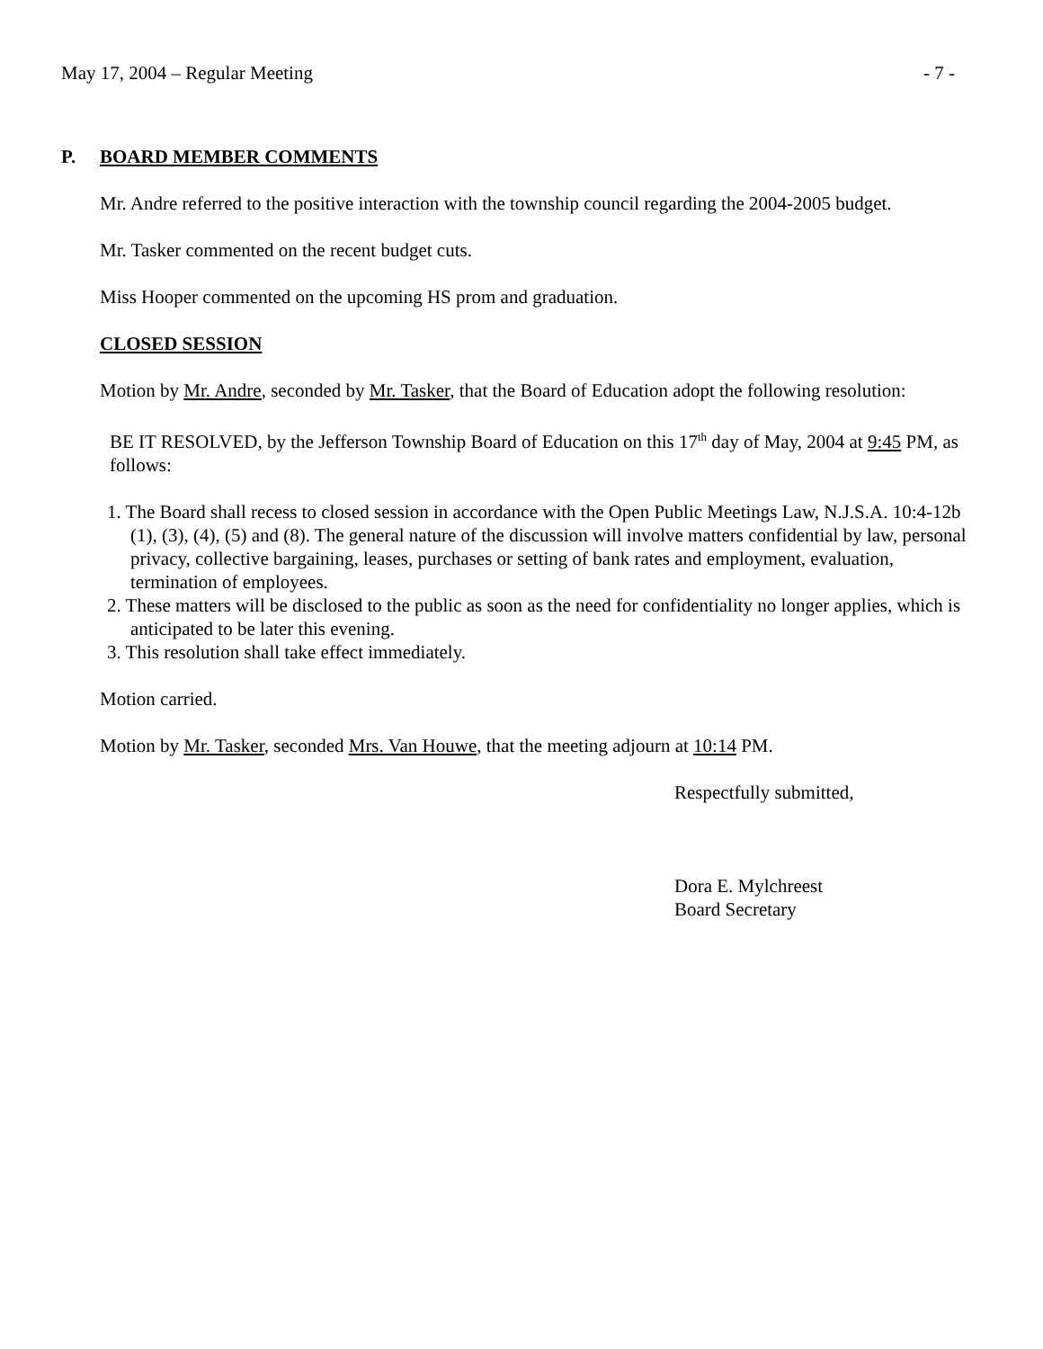May 17, 2004 – Regular Meeting - 7 -
P. BOARD MEMBER COMMENTS
Mr. Andre referred to the positive interaction with the township council regarding the 2004-2005 budget.
Mr. Tasker commented on the recent budget cuts.
Miss Hooper commented on the upcoming HS prom and graduation.
CLOSED SESSION
Motion by Mr. Andre, seconded by Mr. Tasker, that the Board of Education adopt the following resolution:
BE IT RESOLVED, by the Jefferson Township Board of Education on this 17<sup>th</sup> day of May, 2004 at 9:45 PM, as follows:
1. The Board shall recess to closed session in accordance with the Open Public Meetings Law, N.J.S.A. 10:4-12b (1), (3), (4), (5) and (8). The general nature of the discussion will involve matters confidential by law, personal privacy, collective bargaining, leases, purchases or setting of bank rates and employment, evaluation, termination of employees.
2. These matters will be disclosed to the public as soon as the need for confidentiality no longer applies, which is anticipated to be later this evening.
3. This resolution shall take effect immediately.
Motion carried.
Motion by Mr. Tasker, seconded Mrs. Van Houwe, that the meeting adjourn at 10:14 PM.
Respectfully submitted,
Dora E. Mylchreest
Board Secretary